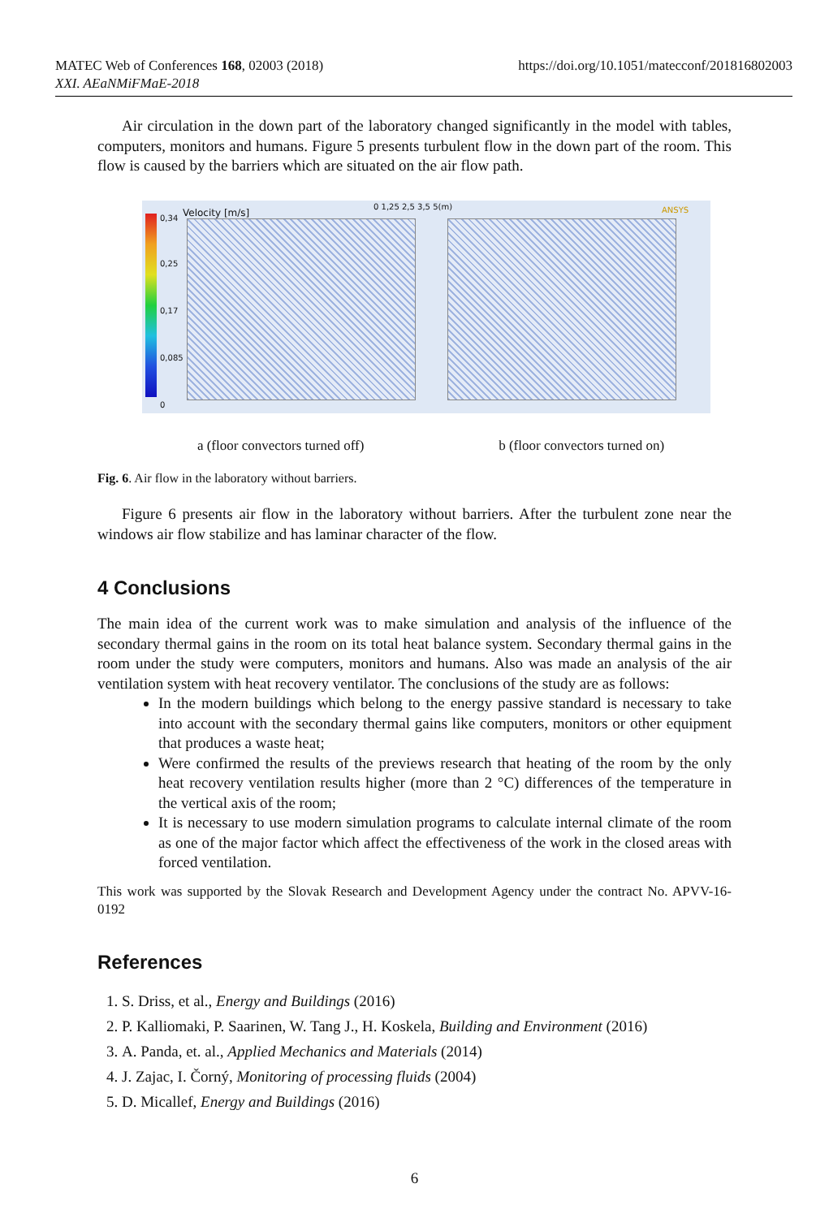MATEC Web of Conferences 168, 02003 (2018)
XXI. AEaNMiFMaE-2018
https://doi.org/10.1051/matecconf/201816802003
Air circulation in the down part of the laboratory changed significantly in the model with tables, computers, monitors and humans. Figure 5 presents turbulent flow in the down part of the room. This flow is caused by the barriers which are situated on the air flow path.
0,34
0,25
0,17
0,085
0
Velocity [m/s]
0 1,25 2,5 3,5 5(m) ANSYS
a (floor convectors turned off) b (floor convectors turned on)
Fig. 6. Air flow in the laboratory without barriers.
Figure 6 presents air flow in the laboratory without barriers. After the turbulent zone near the windows air flow stabilize and has laminar character of the flow.
4 Conclusions
The main idea of the current work was to make simulation and analysis of the influence of the secondary thermal gains in the room on its total heat balance system. Secondary thermal gains in the room under the study were computers, monitors and humans. Also was made an analysis of the air ventilation system with heat recovery ventilator. The conclusions of the study are as follows:
In the modern buildings which belong to the energy passive standard is necessary to take into account with the secondary thermal gains like computers, monitors or other equipment that produces a waste heat;
Were confirmed the results of the previews research that heating of the room by the only heat recovery ventilation results higher (more than 2 °C) differences of the temperature in the vertical axis of the room;
It is necessary to use modern simulation programs to calculate internal climate of the room as one of the major factor which affect the effectiveness of the work in the closed areas with forced ventilation.
This work was supported by the Slovak Research and Development Agency under the contract No. APVV-16-0192
References
1. S. Driss, et al., Energy and Buildings (2016)
2. P. Kalliomaki, P. Saarinen, W. Tang J., H. Koskela, Building and Environment (2016)
3. A. Panda, et. al., Applied Mechanics and Materials (2014)
4. J. Zajac, I. Čorný, Monitoring of processing fluids (2004)
5. D. Micallef, Energy and Buildings (2016)
6